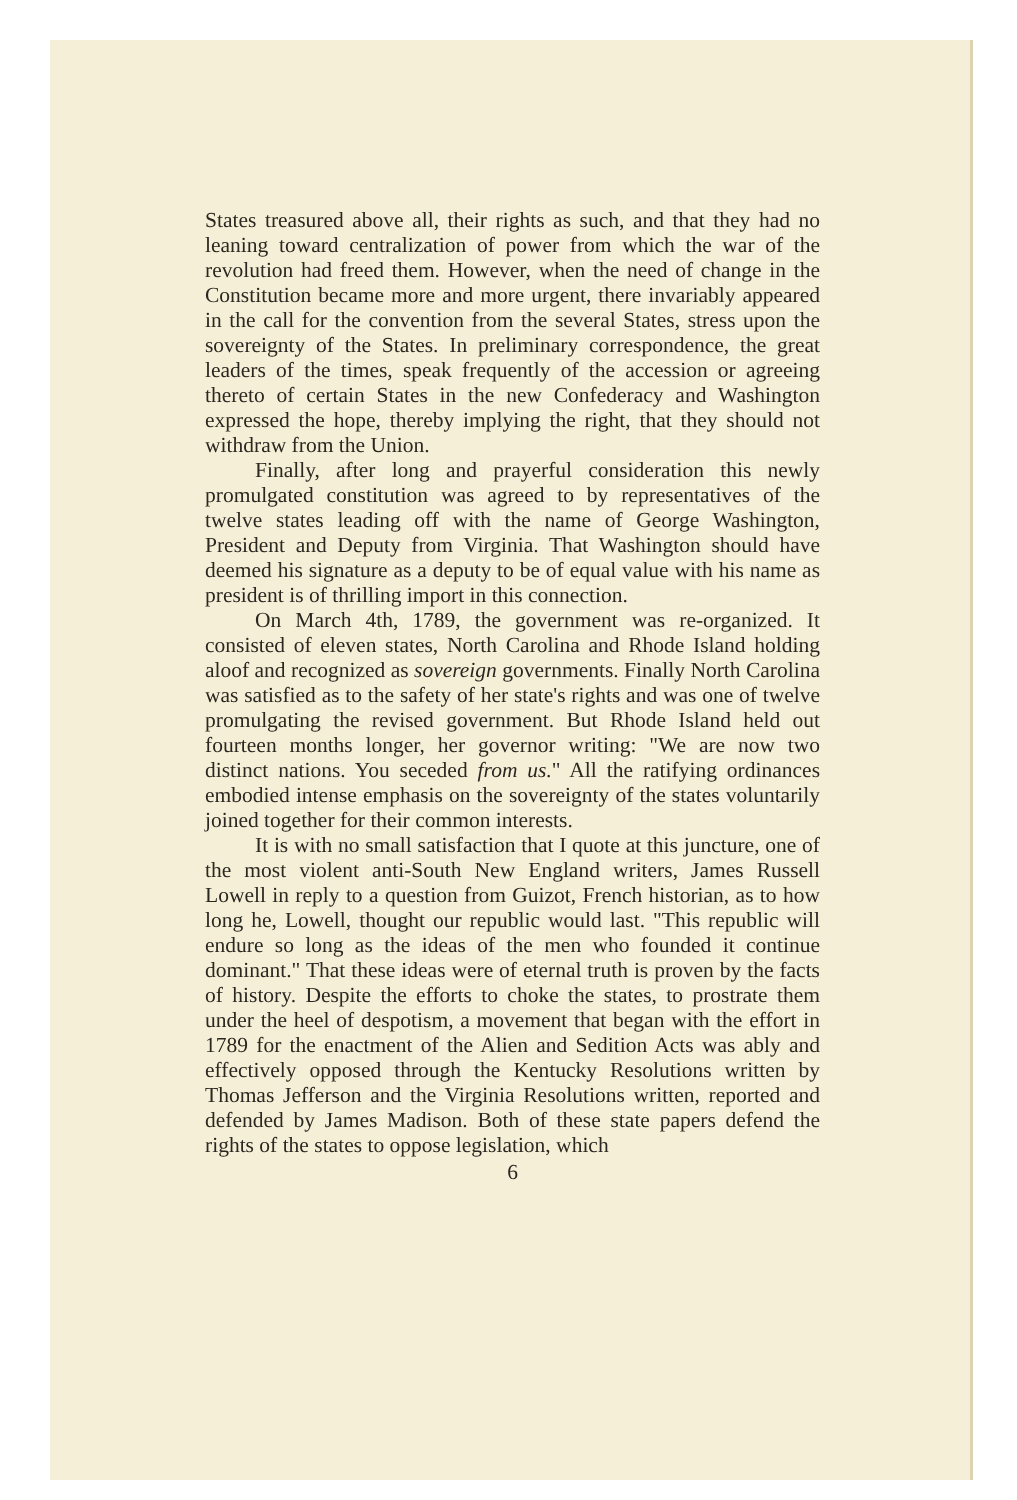States treasured above all, their rights as such, and that they had no leaning toward centralization of power from which the war of the revolution had freed them. However, when the need of change in the Constitution became more and more urgent, there invariably appeared in the call for the convention from the several States, stress upon the sovereignty of the States. In preliminary correspondence, the great leaders of the times, speak frequently of the accession or agreeing thereto of certain States in the new Confederacy and Washington expressed the hope, thereby implying the right, that they should not withdraw from the Union.
Finally, after long and prayerful consideration this newly promulgated constitution was agreed to by representatives of the twelve states leading off with the name of George Washington, President and Deputy from Virginia. That Washington should have deemed his signature as a deputy to be of equal value with his name as president is of thrilling import in this connection.
On March 4th, 1789, the government was re-organized. It consisted of eleven states, North Carolina and Rhode Island holding aloof and recognized as sovereign governments. Finally North Carolina was satisfied as to the safety of her state's rights and was one of twelve promulgating the revised government. But Rhode Island held out fourteen months longer, her governor writing: "We are now two distinct nations. You seceded from us." All the ratifying ordinances embodied intense emphasis on the sovereignty of the states voluntarily joined together for their common interests.
It is with no small satisfaction that I quote at this juncture, one of the most violent anti-South New England writers, James Russell Lowell in reply to a question from Guizot, French historian, as to how long he, Lowell, thought our republic would last. "This republic will endure so long as the ideas of the men who founded it continue dominant." That these ideas were of eternal truth is proven by the facts of history. Despite the efforts to choke the states, to prostrate them under the heel of despotism, a movement that began with the effort in 1789 for the enactment of the Alien and Sedition Acts was ably and effectively opposed through the Kentucky Resolutions written by Thomas Jefferson and the Virginia Resolutions written, reported and defended by James Madison. Both of these state papers defend the rights of the states to oppose legislation, which
6